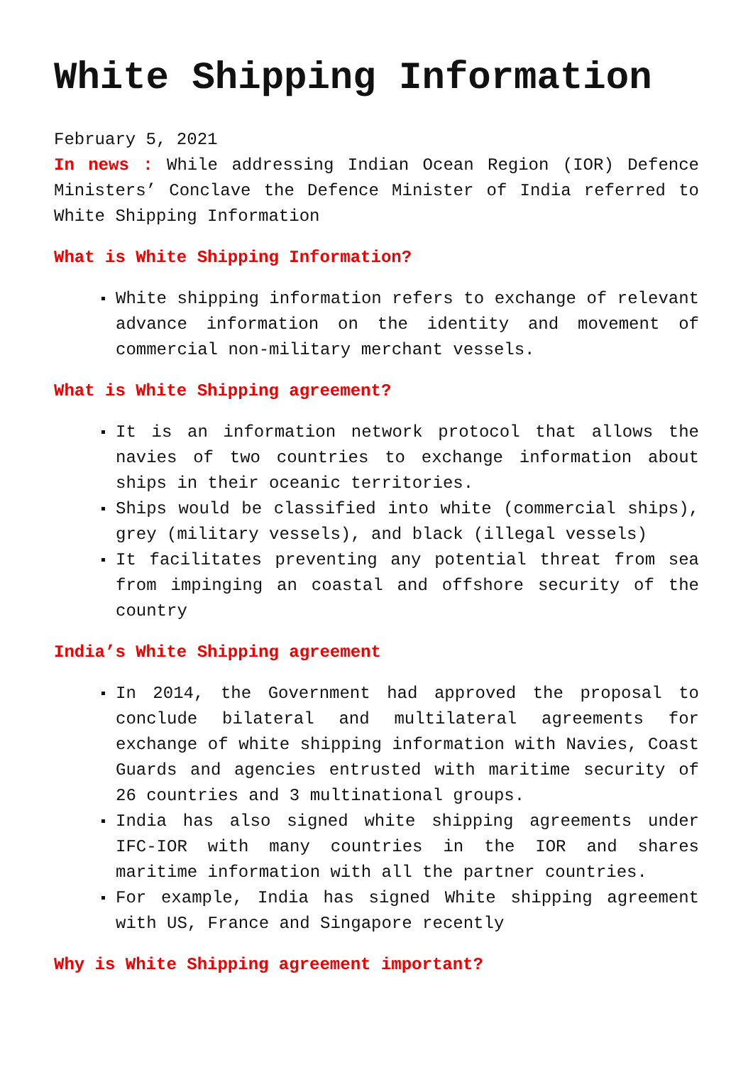White Shipping Information
February 5, 2021
In news : While addressing Indian Ocean Region (IOR) Defence Ministers’ Conclave the Defence Minister of India referred to White Shipping Information
What is White Shipping Information?
White shipping information refers to exchange of relevant advance information on the identity and movement of commercial non-military merchant vessels.
What is White Shipping agreement?
It is an information network protocol that allows the navies of two countries to exchange information about ships in their oceanic territories.
Ships would be classified into white (commercial ships), grey (military vessels), and black (illegal vessels)
It facilitates preventing any potential threat from sea from impinging an coastal and offshore security of the country
India’s White Shipping agreement
In 2014, the Government had approved the proposal to conclude bilateral and multilateral agreements for exchange of white shipping information with Navies, Coast Guards and agencies entrusted with maritime security of 26 countries and 3 multinational groups.
India has also signed white shipping agreements under IFC-IOR with many countries in the IOR and shares maritime information with all the partner countries.
For example, India has signed White shipping agreement with US, France and Singapore recently
Why is White Shipping agreement important?